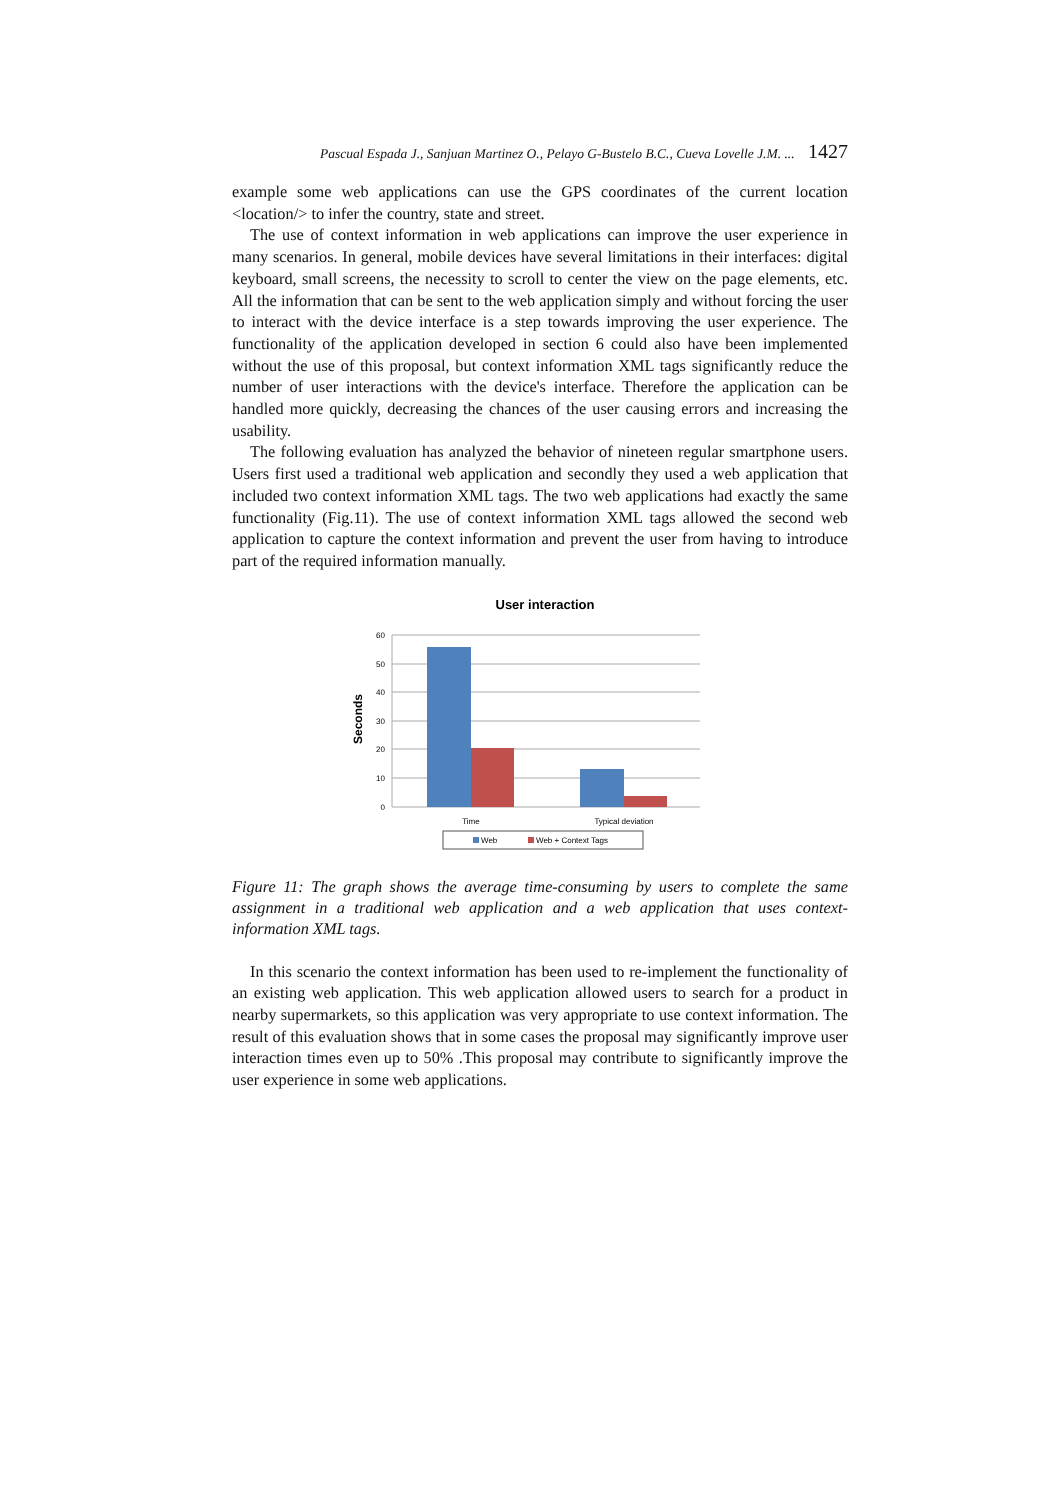Pascual Espada J., Sanjuan Martinez O., Pelayo G-Bustelo B.C., Cueva Lovelle J.M. ... 1427
example some web applications can use the GPS coordinates of the current location <location/> to infer the country, state and street.
The use of context information in web applications can improve the user experience in many scenarios. In general, mobile devices have several limitations in their interfaces: digital keyboard, small screens, the necessity to scroll to center the view on the page elements, etc. All the information that can be sent to the web application simply and without forcing the user to interact with the device interface is a step towards improving the user experience. The functionality of the application developed in section 6 could also have been implemented without the use of this proposal, but context information XML tags significantly reduce the number of user interactions with the device's interface. Therefore the application can be handled more quickly, decreasing the chances of the user causing errors and increasing the usability.
The following evaluation has analyzed the behavior of nineteen regular smartphone users. Users first used a traditional web application and secondly they used a web application that included two context information XML tags. The two web applications had exactly the same functionality (Fig.11). The use of context information XML tags allowed the second web application to capture the context information and prevent the user from having to introduce part of the required information manually.
User interaction
Seconds
60
50
40
30
20
10
0
Time
Typical deviation
Web
Web + Context Tags
Figure 11: The graph shows the average time-consuming by users to complete the same assignment in a traditional web application and a web application that uses context-information XML tags.
In this scenario the context information has been used to re-implement the functionality of an existing web application. This web application allowed users to search for a product in nearby supermarkets, so this application was very appropriate to use context information. The result of this evaluation shows that in some cases the proposal may significantly improve user interaction times even up to 50% .This proposal may contribute to significantly improve the user experience in some web applications.